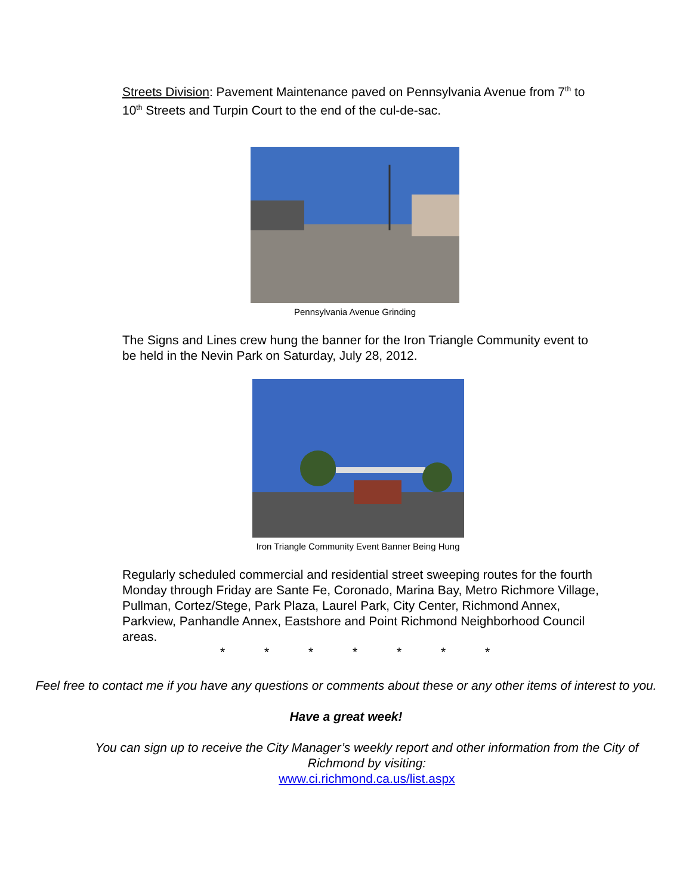Streets Division: Pavement Maintenance paved on Pennsylvania Avenue from 7<sup>th</sup> to 10<sup>th</sup> Streets and Turpin Court to the end of the cul-de-sac.
Pennsylvania Avenue Grinding
The Signs and Lines crew hung the banner for the Iron Triangle Community event to be held in the Nevin Park on Saturday, July 28, 2012.
Iron Triangle Community Event Banner Being Hung
Regularly scheduled commercial and residential street sweeping routes for the fourth Monday through Friday are Sante Fe, Coronado, Marina Bay, Metro Richmore Village, Pullman, Cortez/Stege, Park Plaza, Laurel Park, City Center, Richmond Annex, Parkview, Panhandle Annex, Eastshore and Point Richmond Neighborhood Council areas.
* * * * * * *
Feel free to contact me if you have any questions or comments about these or any other items of interest to you.
Have a great week!
You can sign up to receive the City Manager’s weekly report and other information from the City of Richmond by visiting:
www.ci.richmond.ca.us/list.aspx